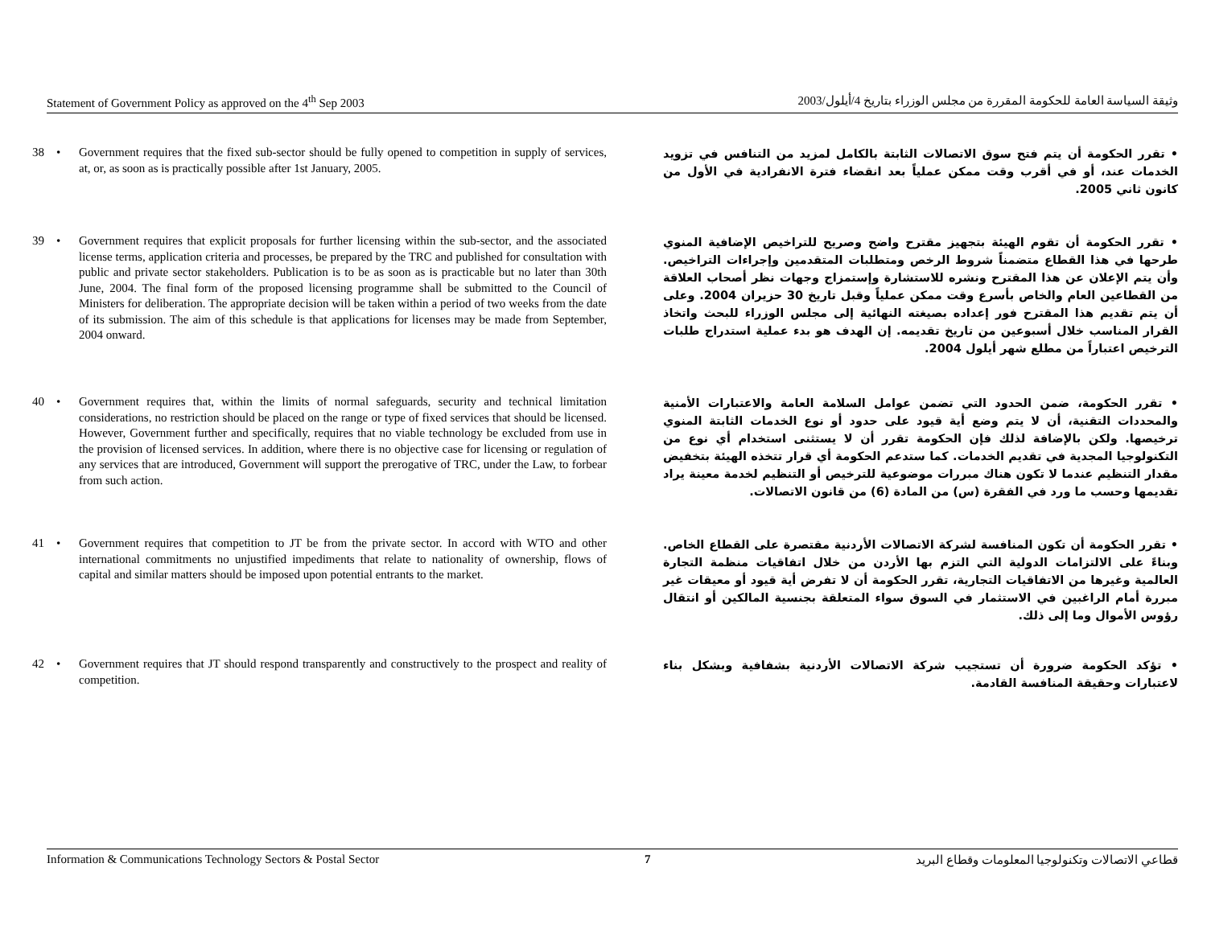Statement of Government Policy as approved on the 4<sup>th</sup> Sep 2003 وثيقة السياسة العامة للحكومة المقررة من مجلس الوزراء بتاريخ 4/أيلول/2003
38 • Government requires that the fixed sub-sector should be fully opened to competition in supply of services, at, or, as soon as is practically possible after 1st January, 2005.
• تقرر الحكومة أن يتم فتح سوق الاتصالات الثابتة بالكامل لمزيد من التنافس في تزويد الخدمات عند، أو في أقرب وقت ممكن عملياً بعد انقضاء فترة الانفرادية في الأول من كانون ثاني 2005.
39 • Government requires that explicit proposals for further licensing within the sub-sector, and the associated license terms, application criteria and processes, be prepared by the TRC and published for consultation with public and private sector stakeholders. Publication is to be as soon as is practicable but no later than 30th June, 2004. The final form of the proposed licensing programme shall be submitted to the Council of Ministers for deliberation. The appropriate decision will be taken within a period of two weeks from the date of its submission. The aim of this schedule is that applications for licenses may be made from September, 2004 onward.
• تقرر الحكومة أن تقوم الهيئة بتجهيز مقترح واضح وصريح للتراخيص الإضافية المنوي طرحها في هذا القطاع متضمناً شروط الرخص ومتطلبات المتقدمين وإجراءات التراخيص. وأن يتم الإعلان عن هذا المقترح ونشره للاستشارة وإستمزاج وجهات نظر أصحاب العلاقة من القطاعين العام والخاص بأسرع وقت ممكن عملياً وقبل تاريخ 30 حزيران 2004. وعلى أن يتم تقديم هذا المقترح فور إعداده بصيغته النهائية إلى مجلس الوزراء للبحث واتخاذ القرار المناسب خلال أسبوعين من تاريخ تقديمه. إن الهدف هو بدء عملية استدراج طلبات الترخيص اعتباراً من مطلع شهر أيلول 2004.
40 • Government requires that, within the limits of normal safeguards, security and technical limitation considerations, no restriction should be placed on the range or type of fixed services that should be licensed. However, Government further and specifically, requires that no viable technology be excluded from use in the provision of licensed services. In addition, where there is no objective case for licensing or regulation of any services that are introduced, Government will support the prerogative of TRC, under the Law, to forbear from such action.
• تقرر الحكومة، ضمن الحدود التي تضمن عوامل السلامة العامة والاعتبارات الأمنية والمحددات التقنية، أن لا يتم وضع أية قيود على حدود أو نوع الخدمات الثابتة المنوي ترخيصها. ولكن بالإضافة لذلك فإن الحكومة تقرر أن لا يستثنى استخدام أي نوع من التكنولوجيا المجدية في تقديم الخدمات. كما ستدعم الحكومة أي قرار تتخذه الهيئة بتخفيض مقدار التنظيم عندما لا تكون هناك مبررات موضوعية للترخيص أو التنظيم لخدمة معينة يراد تقديمها وحسب ما ورد في الفقرة (س) من المادة (6) من قانون الاتصالات.
41 • Government requires that competition to JT be from the private sector. In accord with WTO and other international commitments no unjustified impediments that relate to nationality of ownership, flows of capital and similar matters should be imposed upon potential entrants to the market.
• تقرر الحكومة أن تكون المنافسة لشركة الاتصالات الأردنية مقتصرة على القطاع الخاص. وبناءً على الالتزامات الدولية التي التزم بها الأردن من خلال اتفاقيات منظمة التجارة العالمية وغيرها من الاتفاقيات التجارية، تقرر الحكومة أن لا تفرض أية قيود أو معيقات غير مبررة أمام الراغبين في الاستثمار في السوق سواء المتعلقة بجنسية المالكين أو انتقال رؤوس الأموال وما إلى ذلك.
42 • Government requires that JT should respond transparently and constructively to the prospect and reality of competition.
• تؤكد الحكومة ضرورة أن تستجيب شركة الاتصالات الأردنية بشفافية وبشكل بناء لاعتبارات وحقيقة المنافسة القادمة.
Information & Communications Technology Sectors & Postal Sector 7 قطاعي الاتصالات وتكنولوجيا المعلومات وقطاع البريد